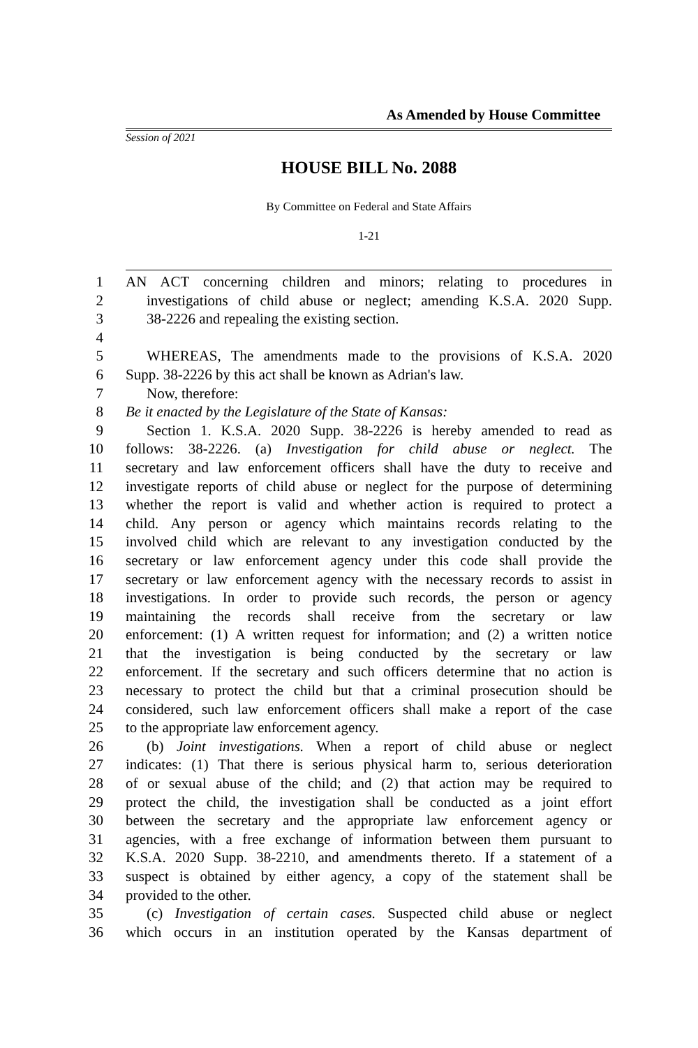As Amended by House Committee
Session of 2021
HOUSE BILL No. 2088
By Committee on Federal and State Affairs
1-21
1 AN ACT concerning children and minors; relating to procedures in
2 investigations of child abuse or neglect; amending K.S.A. 2020 Supp.
3 38-2226 and repealing the existing section.
4
5 WHEREAS, The amendments made to the provisions of K.S.A. 2020
6 Supp. 38-2226 by this act shall be known as Adrian's law.
7 Now, therefore:
8 Be it enacted by the Legislature of the State of Kansas:
9 Section 1. K.S.A. 2020 Supp. 38-2226 is hereby amended to read as
10 follows: 38-2226. (a) Investigation for child abuse or neglect. The
11 secretary and law enforcement officers shall have the duty to receive and
12 investigate reports of child abuse or neglect for the purpose of determining
13 whether the report is valid and whether action is required to protect a
14 child. Any person or agency which maintains records relating to the
15 involved child which are relevant to any investigation conducted by the
16 secretary or law enforcement agency under this code shall provide the
17 secretary or law enforcement agency with the necessary records to assist in
18 investigations. In order to provide such records, the person or agency
19 maintaining the records shall receive from the secretary or law
20 enforcement: (1) A written request for information; and (2) a written notice
21 that the investigation is being conducted by the secretary or law
22 enforcement. If the secretary and such officers determine that no action is
23 necessary to protect the child but that a criminal prosecution should be
24 considered, such law enforcement officers shall make a report of the case
25 to the appropriate law enforcement agency.
26 (b) Joint investigations. When a report of child abuse or neglect
27 indicates: (1) That there is serious physical harm to, serious deterioration
28 of or sexual abuse of the child; and (2) that action may be required to
29 protect the child, the investigation shall be conducted as a joint effort
30 between the secretary and the appropriate law enforcement agency or
31 agencies, with a free exchange of information between them pursuant to
32 K.S.A. 2020 Supp. 38-2210, and amendments thereto. If a statement of a
33 suspect is obtained by either agency, a copy of the statement shall be
34 provided to the other.
35 (c) Investigation of certain cases. Suspected child abuse or neglect
36 which occurs in an institution operated by the Kansas department of